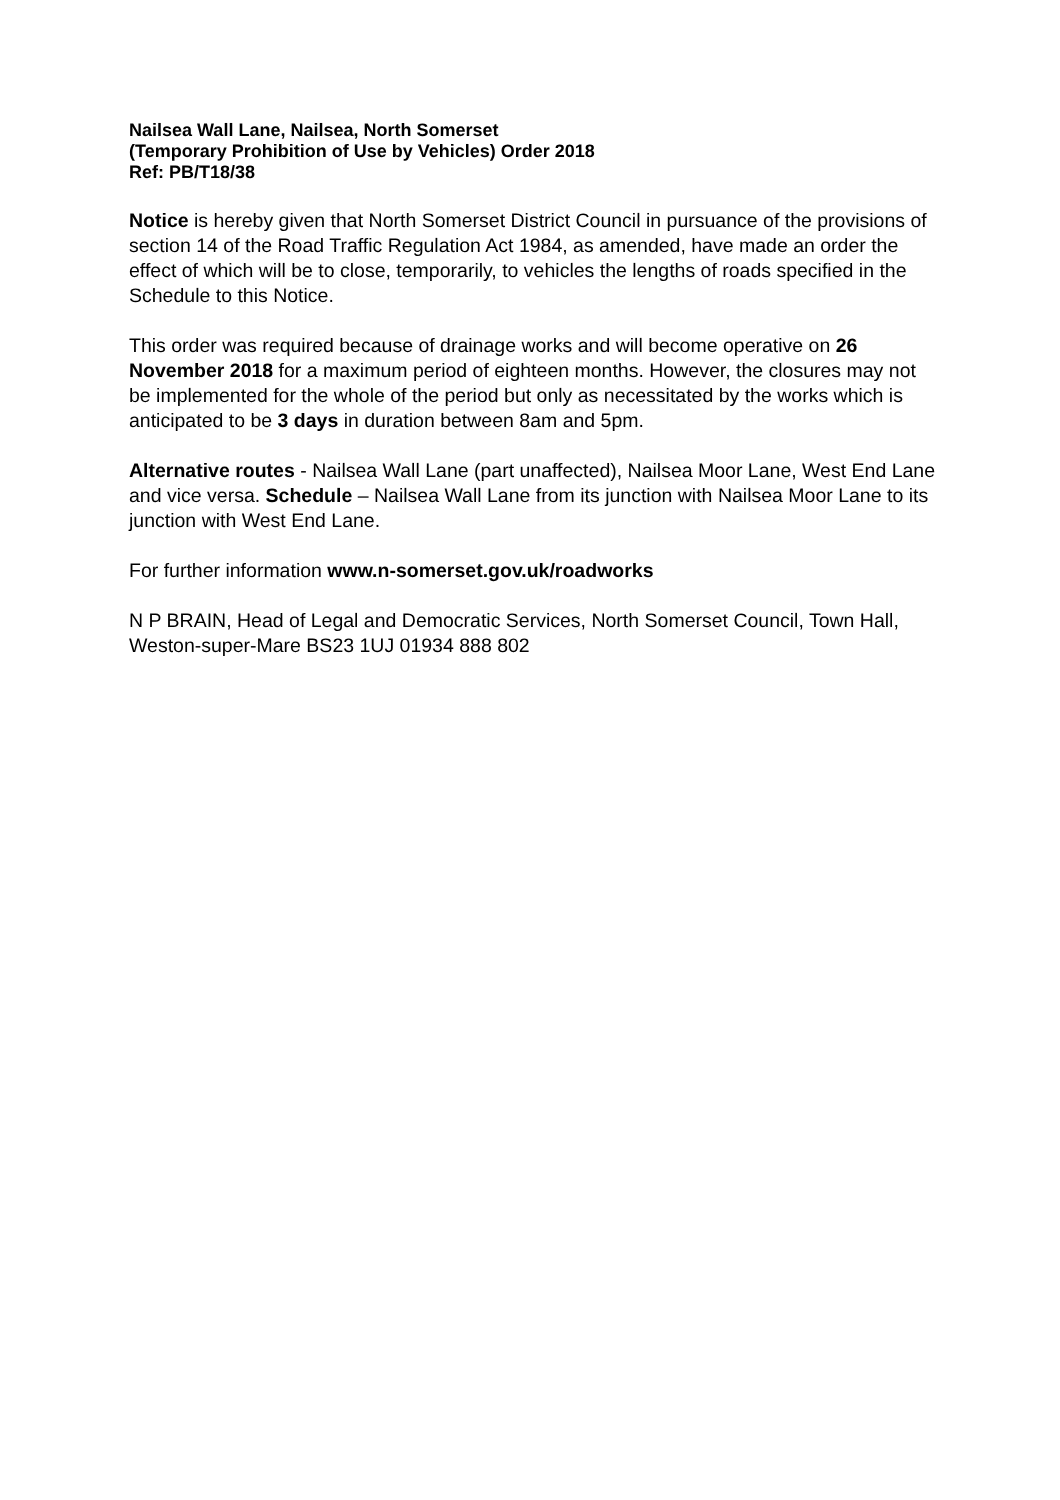Nailsea Wall Lane, Nailsea, North Somerset
(Temporary Prohibition of Use by Vehicles) Order 2018
Ref: PB/T18/38
Notice is hereby given that North Somerset District Council in pursuance of the provisions of section 14 of the Road Traffic Regulation Act 1984, as amended, have made an order the effect of which will be to close, temporarily, to vehicles the lengths of roads specified in the Schedule to this Notice.
This order was required because of drainage works and will become operative on 26 November 2018 for a maximum period of eighteen months. However, the closures may not be implemented for the whole of the period but only as necessitated by the works which is anticipated to be 3 days in duration between 8am and 5pm.
Alternative routes - Nailsea Wall Lane (part unaffected), Nailsea Moor Lane, West End Lane and vice versa. Schedule – Nailsea Wall Lane from its junction with Nailsea Moor Lane to its junction with West End Lane.
For further information www.n-somerset.gov.uk/roadworks
N P BRAIN, Head of Legal and Democratic Services, North Somerset Council, Town Hall, Weston-super-Mare BS23 1UJ 01934 888 802